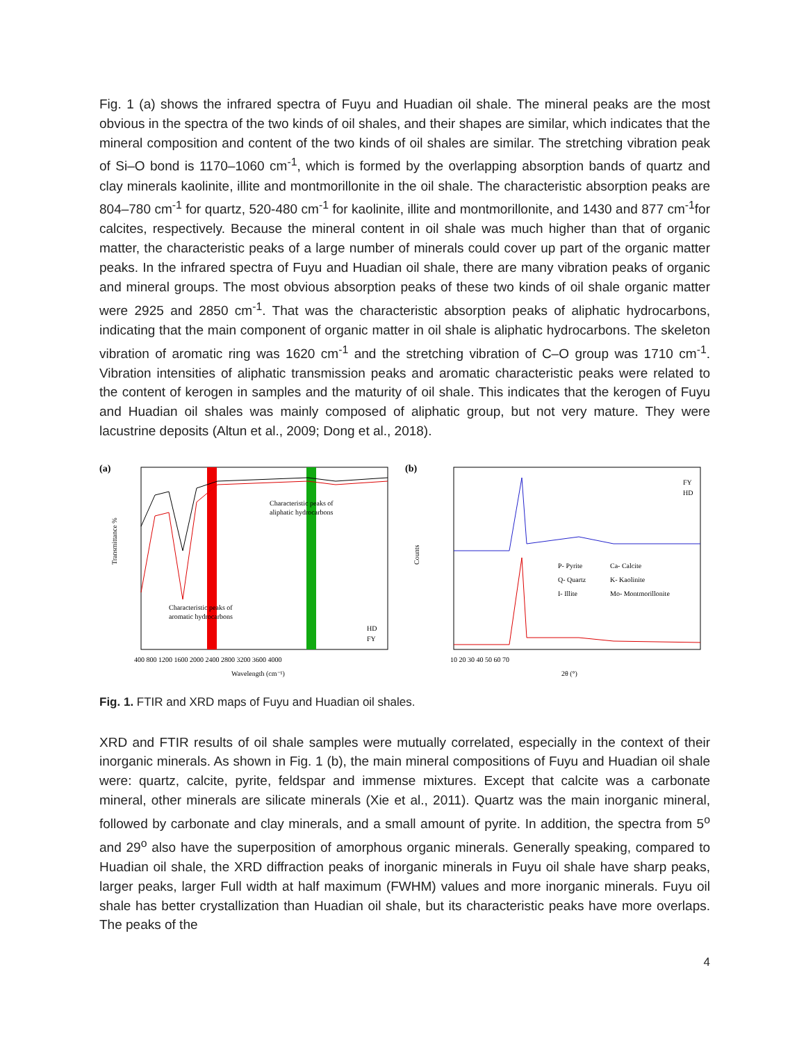Fig. 1 (a) shows the infrared spectra of Fuyu and Huadian oil shale. The mineral peaks are the most obvious in the spectra of the two kinds of oil shales, and their shapes are similar, which indicates that the mineral composition and content of the two kinds of oil shales are similar. The stretching vibration peak of Si–O bond is 1170–1060 cm<sup>-1</sup>, which is formed by the overlapping absorption bands of quartz and clay minerals kaolinite, illite and montmorillonite in the oil shale. The characteristic absorption peaks are 804–780 cm<sup>-1</sup> for quartz, 520-480 cm<sup>-1</sup> for kaolinite, illite and montmorillonite, and 1430 and 877 cm<sup>-1</sup>for calcites, respectively. Because the mineral content in oil shale was much higher than that of organic matter, the characteristic peaks of a large number of minerals could cover up part of the organic matter peaks. In the infrared spectra of Fuyu and Huadian oil shale, there are many vibration peaks of organic and mineral groups. The most obvious absorption peaks of these two kinds of oil shale organic matter were 2925 and 2850 cm<sup>-1</sup>. That was the characteristic absorption peaks of aliphatic hydrocarbons, indicating that the main component of organic matter in oil shale is aliphatic hydrocarbons. The skeleton vibration of aromatic ring was 1620 cm<sup>-1</sup> and the stretching vibration of C–O group was 1710 cm<sup>-1</sup>. Vibration intensities of aliphatic transmission peaks and aromatic characteristic peaks were related to the content of kerogen in samples and the maturity of oil shale. This indicates that the kerogen of Fuyu and Huadian oil shales was mainly composed of aliphatic group, but not very mature. They were lacustrine deposits (Altun et al., 2009; Dong et al., 2018).
(a)
Characteristic peaks of
aliphatic hydrocarbons
Characteristic peaks of
aromatic hydrocarbons
HD
FY
400 800 1200 1600 2000 2400 2800 3200 3600 4000
Wavelength (cm⁻¹)
Transmittance %
(b)
FY
HD
P- Pyrite
Ca- Calcite
Q- Quartz
K- Kaolinite
I- Illite
Mo- Montmorillonite
10 20 30 40 50 60 70
2θ (°)
Counts
Fig. 1. FTIR and XRD maps of Fuyu and Huadian oil shales.
XRD and FTIR results of oil shale samples were mutually correlated, especially in the context of their inorganic minerals. As shown in Fig. 1 (b), the main mineral compositions of Fuyu and Huadian oil shale were: quartz, calcite, pyrite, feldspar and immense mixtures. Except that calcite was a carbonate mineral, other minerals are silicate minerals (Xie et al., 2011). Quartz was the main inorganic mineral, followed by carbonate and clay minerals, and a small amount of pyrite. In addition, the spectra from 5<sup>o</sup> and 29<sup>o</sup> also have the superposition of amorphous organic minerals. Generally speaking, compared to Huadian oil shale, the XRD diffraction peaks of inorganic minerals in Fuyu oil shale have sharp peaks, larger peaks, larger Full width at half maximum (FWHM) values and more inorganic minerals. Fuyu oil shale has better crystallization than Huadian oil shale, but its characteristic peaks have more overlaps. The peaks of the
4